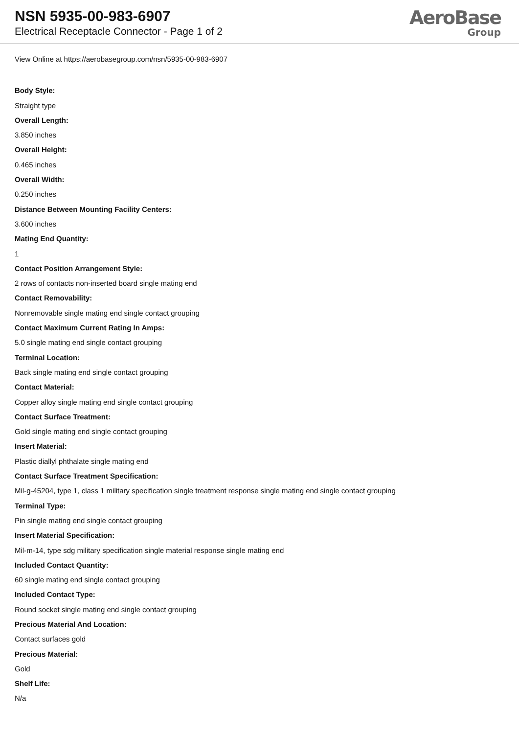NSN 5935-00-983-6907
Electrical Receptacle Connector - Page 1 of 2
AeroBase
Group
View Online at https://aerobasegroup.com/nsn/5935-00-983-6907
Body Style:
Straight type
Overall Length:
3.850 inches
Overall Height:
0.465 inches
Overall Width:
0.250 inches
Distance Between Mounting Facility Centers:
3.600 inches
Mating End Quantity:
1
Contact Position Arrangement Style:
2 rows of contacts non-inserted board single mating end
Contact Removability:
Nonremovable single mating end single contact grouping
Contact Maximum Current Rating In Amps:
5.0 single mating end single contact grouping
Terminal Location:
Back single mating end single contact grouping
Contact Material:
Copper alloy single mating end single contact grouping
Contact Surface Treatment:
Gold single mating end single contact grouping
Insert Material:
Plastic diallyl phthalate single mating end
Contact Surface Treatment Specification:
Mil-g-45204, type 1, class 1 military specification single treatment response single mating end single contact grouping
Terminal Type:
Pin single mating end single contact grouping
Insert Material Specification:
Mil-m-14, type sdg military specification single material response single mating end
Included Contact Quantity:
60 single mating end single contact grouping
Included Contact Type:
Round socket single mating end single contact grouping
Precious Material And Location:
Contact surfaces gold
Precious Material:
Gold
Shelf Life:
N/a